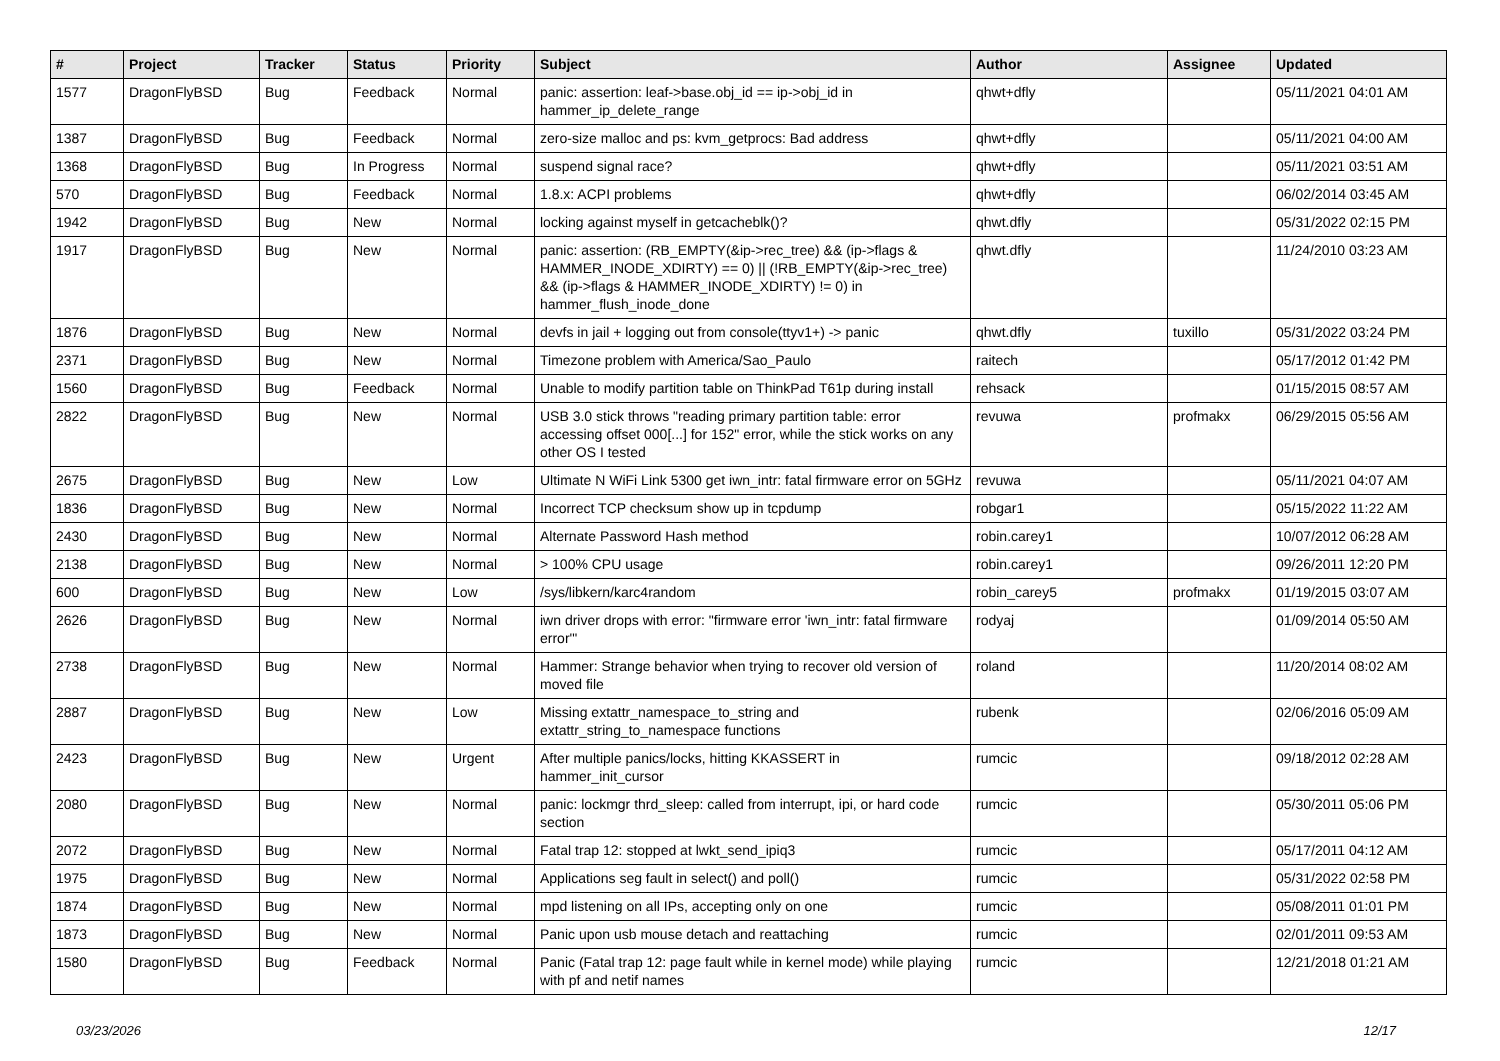| # | Project | Tracker | Status | Priority | Subject | Author | Assignee | Updated |
| --- | --- | --- | --- | --- | --- | --- | --- | --- |
| 1577 | DragonFlyBSD | Bug | Feedback | Normal | panic: assertion: leaf->base.obj_id == ip->obj_id in hammer_ip_delete_range | qhwt+dfly | | 05/11/2021 04:01 AM |
| 1387 | DragonFlyBSD | Bug | Feedback | Normal | zero-size malloc and ps: kvm_getprocs: Bad address | qhwt+dfly | | 05/11/2021 04:00 AM |
| 1368 | DragonFlyBSD | Bug | In Progress | Normal | suspend signal race? | qhwt+dfly | | 05/11/2021 03:51 AM |
| 570 | DragonFlyBSD | Bug | Feedback | Normal | 1.8.x: ACPI problems | qhwt+dfly | | 06/02/2014 03:45 AM |
| 1942 | DragonFlyBSD | Bug | New | Normal | locking against myself in getcacheblk()? | qhwt.dfly | | 05/31/2022 02:15 PM |
| 1917 | DragonFlyBSD | Bug | New | Normal | panic: assertion: (RB_EMPTY(&ip->rec_tree) && (ip->flags & HAMMER_INODE_XDIRTY) == 0) // (!RB_EMPTY(&ip->rec_tree) && (ip->flags & HAMMER_INODE_XDIRTY) != 0) in hammer_flush_inode_done | qhwt.dfly | | 11/24/2010 03:23 AM |
| 1876 | DragonFlyBSD | Bug | New | Normal | devfs in jail + logging out from console(ttyv1+) -> panic | qhwt.dfly | tuxillo | 05/31/2022 03:24 PM |
| 2371 | DragonFlyBSD | Bug | New | Normal | Timezone problem with America/Sao_Paulo | raitech | | 05/17/2012 01:42 PM |
| 1560 | DragonFlyBSD | Bug | Feedback | Normal | Unable to modify partition table on ThinkPad T61p during install | rehsack | | 01/15/2015 08:57 AM |
| 2822 | DragonFlyBSD | Bug | New | Normal | USB 3.0 stick throws "reading primary partition table: error accessing offset 000[...] for 152" error, while the stick works on any other OS I tested | revuwa | profmakx | 06/29/2015 05:56 AM |
| 2675 | DragonFlyBSD | Bug | New | Low | Ultimate N WiFi Link 5300 get iwn_intr: fatal firmware error on 5GHz | revuwa | | 05/11/2021 04:07 AM |
| 1836 | DragonFlyBSD | Bug | New | Normal | Incorrect TCP checksum show up in tcpdump | robgar1 | | 05/15/2022 11:22 AM |
| 2430 | DragonFlyBSD | Bug | New | Normal | Alternate Password Hash method | robin.carey1 | | 10/07/2012 06:28 AM |
| 2138 | DragonFlyBSD | Bug | New | Normal | > 100% CPU usage | robin.carey1 | | 09/26/2011 12:20 PM |
| 600 | DragonFlyBSD | Bug | New | Low | /sys/libkern/karc4random | robin_carey5 | profmakx | 01/19/2015 03:07 AM |
| 2626 | DragonFlyBSD | Bug | New | Normal | iwn driver drops with error: "firmware error 'iwn_intr: fatal firmware error'" | rodyaj | | 01/09/2014 05:50 AM |
| 2738 | DragonFlyBSD | Bug | New | Normal | Hammer: Strange behavior when trying to recover old version of moved file | roland | | 11/20/2014 08:02 AM |
| 2887 | DragonFlyBSD | Bug | New | Low | Missing extattr_namespace_to_string and extattr_string_to_namespace functions | rubenk | | 02/06/2016 05:09 AM |
| 2423 | DragonFlyBSD | Bug | New | Urgent | After multiple panics/locks, hitting KKASSERT in hammer_init_cursor | rumcic | | 09/18/2012 02:28 AM |
| 2080 | DragonFlyBSD | Bug | New | Normal | panic: lockmgr thrd_sleep: called from interrupt, ipi, or hard code section | rumcic | | 05/30/2011 05:06 PM |
| 2072 | DragonFlyBSD | Bug | New | Normal | Fatal trap 12: stopped at lwkt_send_ipiq3 | rumcic | | 05/17/2011 04:12 AM |
| 1975 | DragonFlyBSD | Bug | New | Normal | Applications seg fault in select() and poll() | rumcic | | 05/31/2022 02:58 PM |
| 1874 | DragonFlyBSD | Bug | New | Normal | mpd listening on all IPs, accepting only on one | rumcic | | 05/08/2011 01:01 PM |
| 1873 | DragonFlyBSD | Bug | New | Normal | Panic upon usb mouse detach and reattaching | rumcic | | 02/01/2011 09:53 AM |
| 1580 | DragonFlyBSD | Bug | Feedback | Normal | Panic (Fatal trap 12: page fault while in kernel mode) while playing with pf and netif names | rumcic | | 12/21/2018 01:21 AM |
03/23/2026 12/17